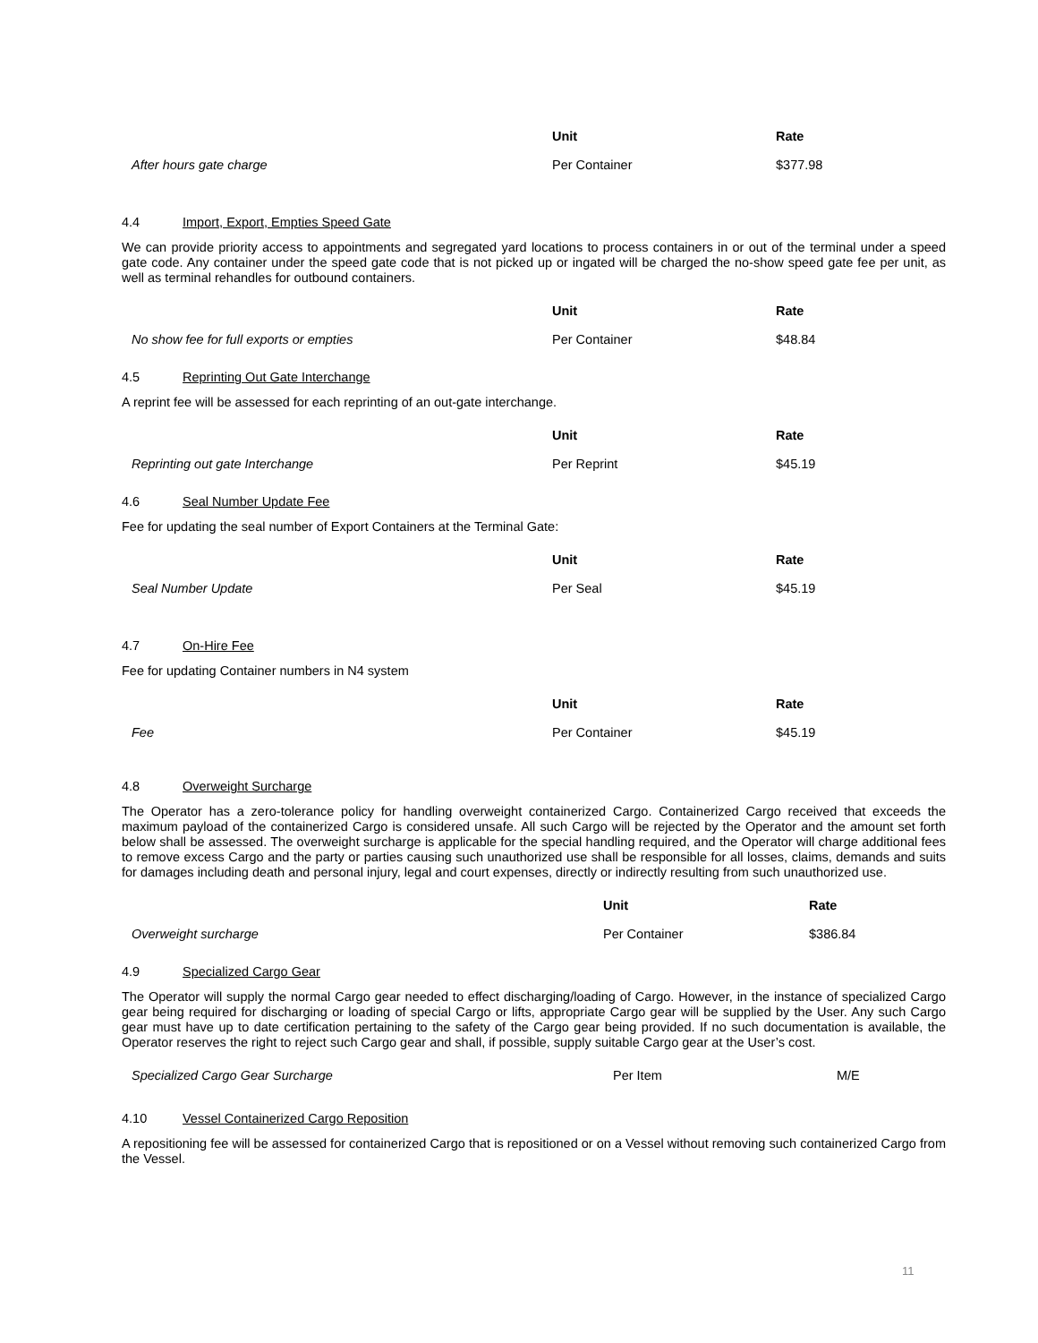| | Unit | Rate |
| --- | --- | --- |
| After hours gate charge | Per Container | $377.98 |
4.4 Import, Export, Empties Speed Gate
We can provide priority access to appointments and segregated yard locations to process containers in or out of the terminal under a speed gate code. Any container under the speed gate code that is not picked up or ingated will be charged the no-show speed gate fee per unit, as well as terminal rehandles for outbound containers.
| | Unit | Rate |
| --- | --- | --- |
| No show fee for full exports or empties | Per Container | $48.84 |
4.5 Reprinting Out Gate Interchange
A reprint fee will be assessed for each reprinting of an out-gate interchange.
| | Unit | Rate |
| --- | --- | --- |
| Reprinting out gate Interchange | Per Reprint | $45.19 |
4.6 Seal Number Update Fee
Fee for updating the seal number of Export Containers at the Terminal Gate:
| | Unit | Rate |
| --- | --- | --- |
| Seal Number Update | Per Seal | $45.19 |
4.7 On-Hire Fee
Fee for updating Container numbers in N4 system
| | Unit | Rate |
| --- | --- | --- |
| Fee | Per Container | $45.19 |
4.8 Overweight Surcharge
The Operator has a zero-tolerance policy for handling overweight containerized Cargo. Containerized Cargo received that exceeds the maximum payload of the containerized Cargo is considered unsafe. All such Cargo will be rejected by the Operator and the amount set forth below shall be assessed. The overweight surcharge is applicable for the special handling required, and the Operator will charge additional fees to remove excess Cargo and the party or parties causing such unauthorized use shall be responsible for all losses, claims, demands and suits for damages including death and personal injury, legal and court expenses, directly or indirectly resulting from such unauthorized use.
| | Unit | Rate |
| --- | --- | --- |
| Overweight surcharge | Per Container | $386.84 |
4.9 Specialized Cargo Gear
The Operator will supply the normal Cargo gear needed to effect discharging/loading of Cargo. However, in the instance of specialized Cargo gear being required for discharging or loading of special Cargo or lifts, appropriate Cargo gear will be supplied by the User. Any such Cargo gear must have up to date certification pertaining to the safety of the Cargo gear being provided. If no such documentation is available, the Operator reserves the right to reject such Cargo gear and shall, if possible, supply suitable Cargo gear at the User’s cost.
| Specialized Cargo Gear Surcharge | Per Item | M/E |
4.10 Vessel Containerized Cargo Reposition
A repositioning fee will be assessed for containerized Cargo that is repositioned or on a Vessel without removing such containerized Cargo from the Vessel.
11